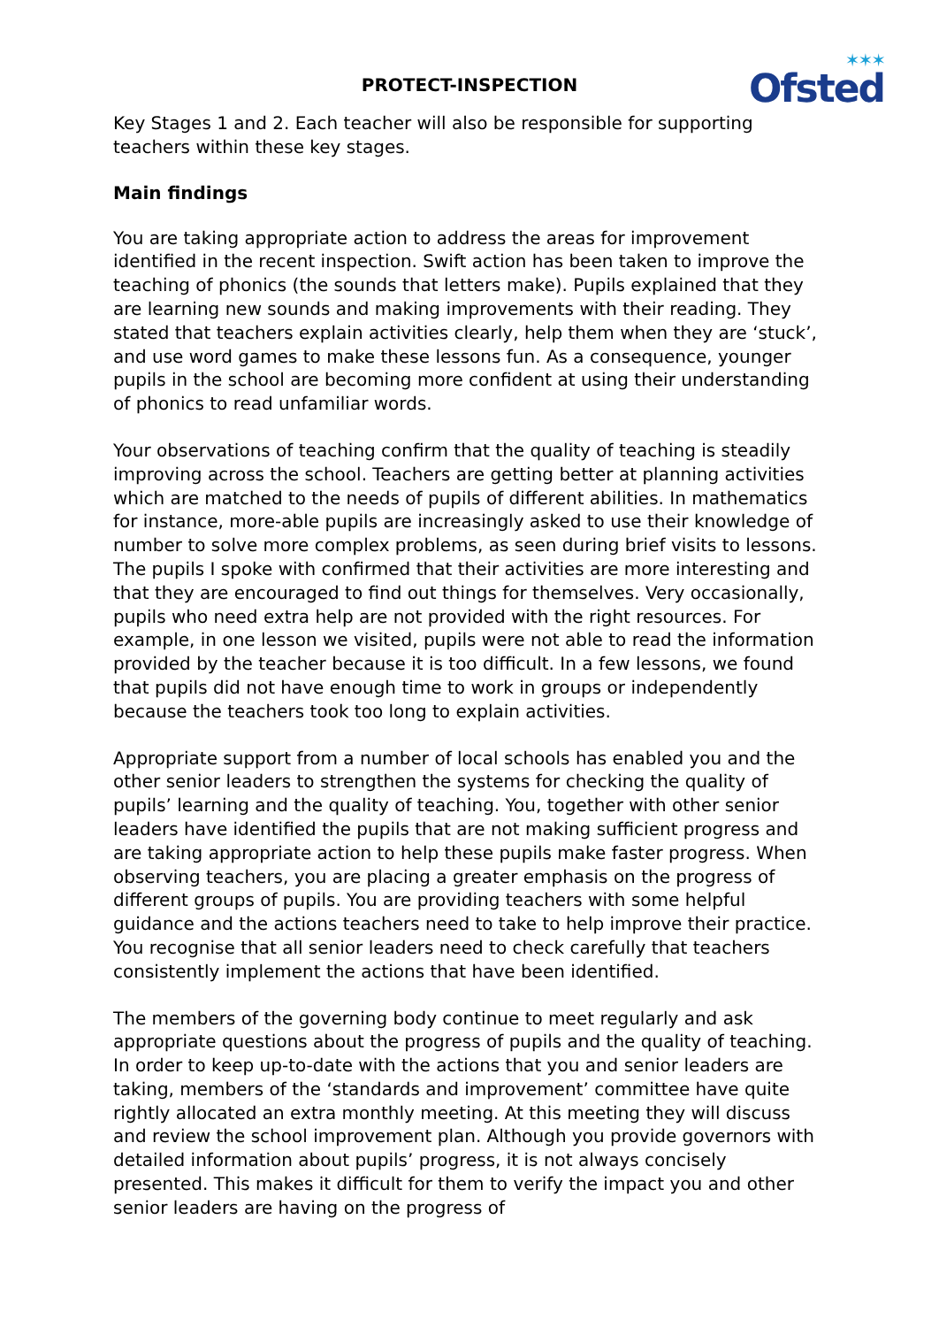✶✶✶
Ofsted
PROTECT-INSPECTION
Key Stages 1 and 2. Each teacher will also be responsible for supporting teachers within these key stages.
Main findings
You are taking appropriate action to address the areas for improvement identified in the recent inspection. Swift action has been taken to improve the teaching of phonics (the sounds that letters make). Pupils explained that they are learning new sounds and making improvements with their reading. They stated that teachers explain activities clearly, help them when they are ‘stuck’, and use word games to make these lessons fun. As a consequence, younger pupils in the school are becoming more confident at using their understanding of phonics to read unfamiliar words.
Your observations of teaching confirm that the quality of teaching is steadily improving across the school. Teachers are getting better at planning activities which are matched to the needs of pupils of different abilities. In mathematics for instance, more-able pupils are increasingly asked to use their knowledge of number to solve more complex problems, as seen during brief visits to lessons. The pupils I spoke with confirmed that their activities are more interesting and that they are encouraged to find out things for themselves. Very occasionally, pupils who need extra help are not provided with the right resources. For example, in one lesson we visited, pupils were not able to read the information provided by the teacher because it is too difficult. In a few lessons, we found that pupils did not have enough time to work in groups or independently because the teachers took too long to explain activities.
Appropriate support from a number of local schools has enabled you and the other senior leaders to strengthen the systems for checking the quality of pupils’ learning and the quality of teaching. You, together with other senior leaders have identified the pupils that are not making sufficient progress and are taking appropriate action to help these pupils make faster progress. When observing teachers, you are placing a greater emphasis on the progress of different groups of pupils. You are providing teachers with some helpful guidance and the actions teachers need to take to help improve their practice. You recognise that all senior leaders need to check carefully that teachers consistently implement the actions that have been identified.
The members of the governing body continue to meet regularly and ask appropriate questions about the progress of pupils and the quality of teaching. In order to keep up-to-date with the actions that you and senior leaders are taking, members of the ‘standards and improvement’ committee have quite rightly allocated an extra monthly meeting. At this meeting they will discuss and review the school improvement plan. Although you provide governors with detailed information about pupils’ progress, it is not always concisely presented. This makes it difficult for them to verify the impact you and other senior leaders are having on the progress of